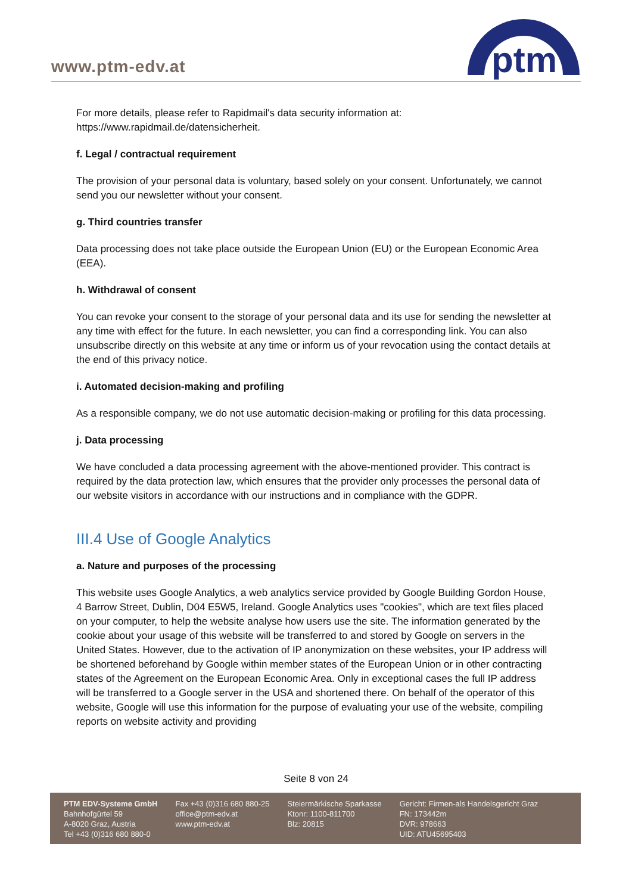www.ptm-edv.at
ptm
For more details, please refer to Rapidmail's data security information at: https://www.rapidmail.de/datensicherheit.
f. Legal / contractual requirement
The provision of your personal data is voluntary, based solely on your consent. Unfortunately, we cannot send you our newsletter without your consent.
g. Third countries transfer
Data processing does not take place outside the European Union (EU) or the European Economic Area (EEA).
h. Withdrawal of consent
You can revoke your consent to the storage of your personal data and its use for sending the newsletter at any time with effect for the future. In each newsletter, you can find a corresponding link. You can also unsubscribe directly on this website at any time or inform us of your revocation using the contact details at the end of this privacy notice.
i. Automated decision-making and profiling
As a responsible company, we do not use automatic decision-making or profiling for this data processing.
j. Data processing
We have concluded a data processing agreement with the above-mentioned provider. This contract is required by the data protection law, which ensures that the provider only processes the personal data of our website visitors in accordance with our instructions and in compliance with the GDPR.
III.4 Use of Google Analytics
a. Nature and purposes of the processing
This website uses Google Analytics, a web analytics service provided by Google Building Gordon House, 4 Barrow Street, Dublin, D04 E5W5, Ireland. Google Analytics uses "cookies", which are text files placed on your computer, to help the website analyse how users use the site. The information generated by the cookie about your usage of this website will be transferred to and stored by Google on servers in the United States. However, due to the activation of IP anonymization on these websites, your IP address will be shortened beforehand by Google within member states of the European Union or in other contracting states of the Agreement on the European Economic Area. Only in exceptional cases the full IP address will be transferred to a Google server in the USA and shortened there. On behalf of the operator of this website, Google will use this information for the purpose of evaluating your use of the website, compiling reports on website activity and providing
Seite 8 von 24
PTM EDV-Systeme GmbH
Bahnhofgürtel 59
A-8020 Graz, Austria
Tel +43 (0)316 680 880-0
Fax +43 (0)316 680 880-25
office@ptm-edv.at
www.ptm-edv.at
Steiermärkische Sparkasse
Ktonr: 1100-811700
Blz: 20815
Gericht: Firmen-als Handelsgericht Graz
FN: 173442m
DVR: 978663
UID: ATU45695403